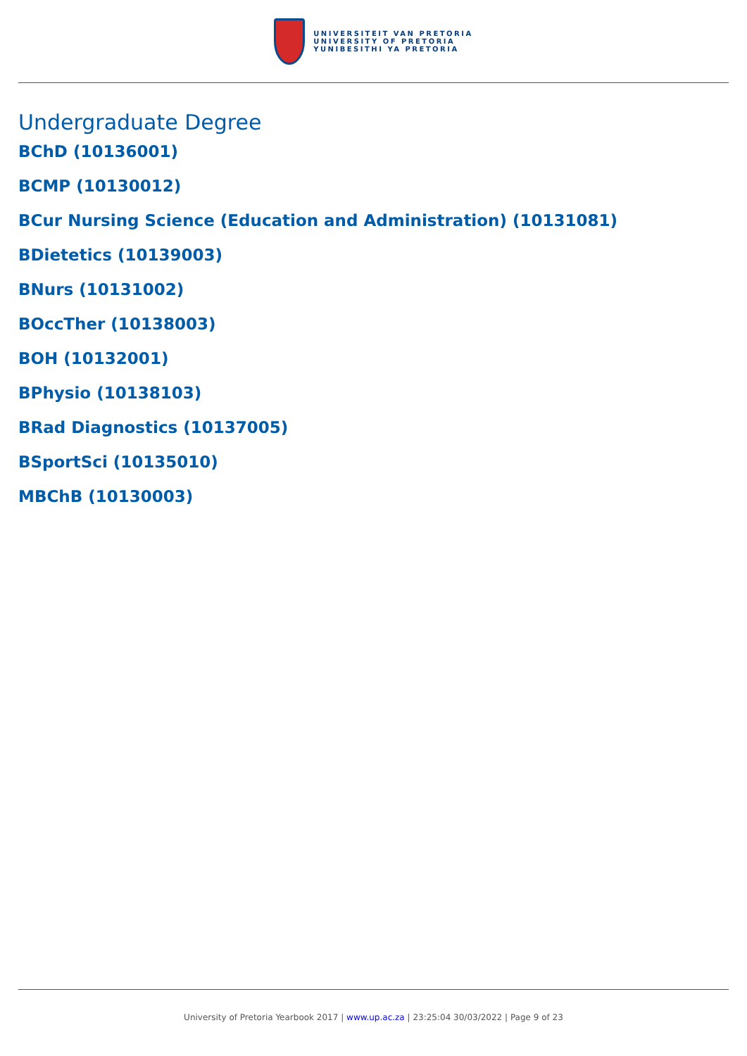UNIVERSITEIT VAN PRETORIA
UNIVERSITY OF PRETORIA
YUNIBESITHI YA PRETORIA
Undergraduate Degree
BChD (10136001)
BCMP (10130012)
BCur Nursing Science (Education and Administration) (10131081)
BDietetics (10139003)
BNurs (10131002)
BOccTher (10138003)
BOH (10132001)
BPhysio (10138103)
BRad Diagnostics (10137005)
BSportSci (10135010)
MBChB (10130003)
University of Pretoria Yearbook 2017 | www.up.ac.za | 23:25:04 30/03/2022 | Page 9 of 23